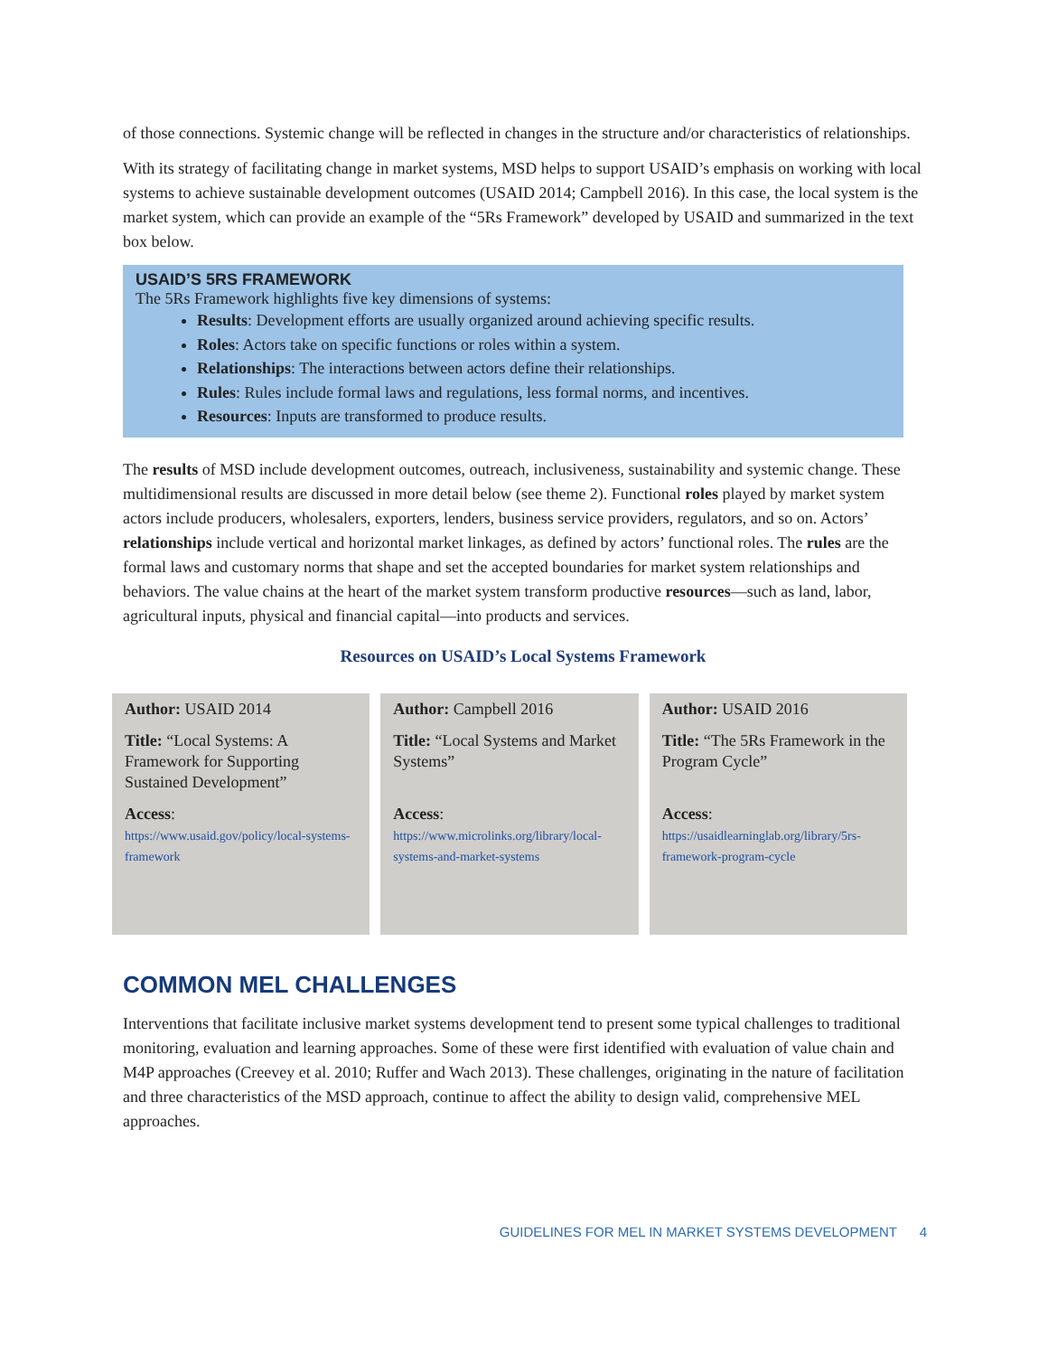of those connections. Systemic change will be reflected in changes in the structure and/or characteristics of relationships.
With its strategy of facilitating change in market systems, MSD helps to support USAID’s emphasis on working with local systems to achieve sustainable development outcomes (USAID 2014; Campbell 2016). In this case, the local system is the market system, which can provide an example of the “5Rs Framework” developed by USAID and summarized in the text box below.
USAID’S 5RS FRAMEWORK
The 5Rs Framework highlights five key dimensions of systems:
Results: Development efforts are usually organized around achieving specific results.
Roles: Actors take on specific functions or roles within a system.
Relationships: The interactions between actors define their relationships.
Rules: Rules include formal laws and regulations, less formal norms, and incentives.
Resources: Inputs are transformed to produce results.
The results of MSD include development outcomes, outreach, inclusiveness, sustainability and systemic change. These multidimensional results are discussed in more detail below (see theme 2). Functional roles played by market system actors include producers, wholesalers, exporters, lenders, business service providers, regulators, and so on. Actors’ relationships include vertical and horizontal market linkages, as defined by actors’ functional roles. The rules are the formal laws and customary norms that shape and set the accepted boundaries for market system relationships and behaviors. The value chains at the heart of the market system transform productive resources—such as land, labor, agricultural inputs, physical and financial capital—into products and services.
Resources on USAID’s Local Systems Framework
| Author: USAID 2014 Title: “Local Systems: A Framework for Supporting Sustained Development” Access : https://www.usaid.gov/policy/local-systems-framework | Author: Campbell 2016 Title: “Local Systems and Market Systems” Access : https://www.microlinks.org/library/local-systems-and-market-systems | Author: USAID 2016 Title: “The 5Rs Framework in the Program Cycle” Access : https://usaidlearninglab.org/library/5rs-framework-program-cycle |
COMMON MEL CHALLENGES
Interventions that facilitate inclusive market systems development tend to present some typical challenges to traditional monitoring, evaluation and learning approaches. Some of these were first identified with evaluation of value chain and M4P approaches (Creevey et al. 2010; Ruffer and Wach 2013). These challenges, originating in the nature of facilitation and three characteristics of the MSD approach, continue to affect the ability to design valid, comprehensive MEL approaches.
GUIDELINES FOR MEL IN MARKET SYSTEMS DEVELOPMENT 4